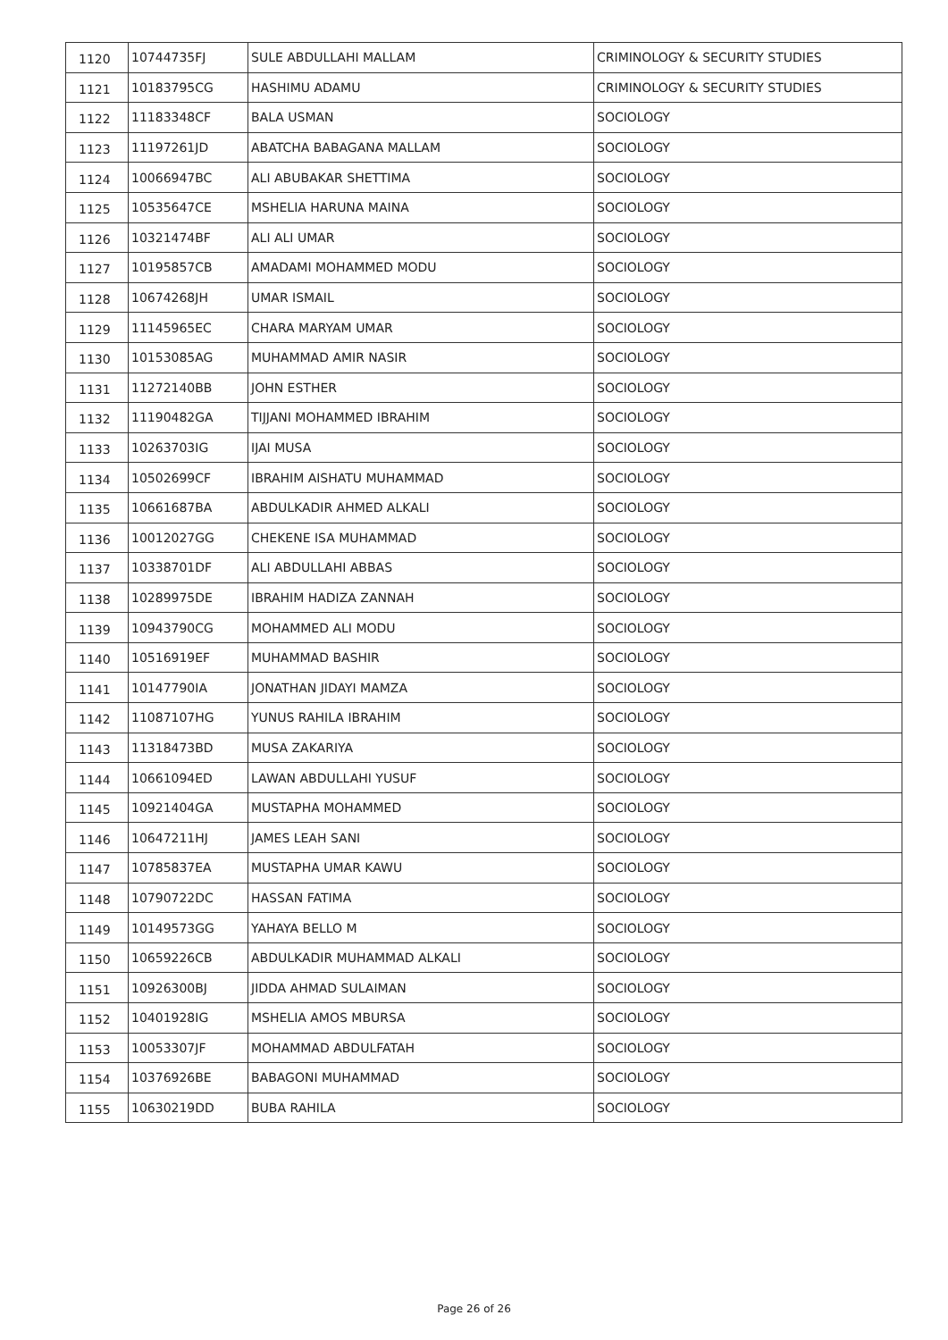| 1120 | 10744735FJ | SULE ABDULLAHI MALLAM | CRIMINOLOGY & SECURITY STUDIES |
| 1121 | 10183795CG | HASHIMU ADAMU | CRIMINOLOGY & SECURITY STUDIES |
| 1122 | 11183348CF | BALA USMAN | SOCIOLOGY |
| 1123 | 11197261JD | ABATCHA BABAGANA MALLAM | SOCIOLOGY |
| 1124 | 10066947BC | ALI ABUBAKAR SHETTIMA | SOCIOLOGY |
| 1125 | 10535647CE | MSHELIA HARUNA MAINA | SOCIOLOGY |
| 1126 | 10321474BF | ALI ALI UMAR | SOCIOLOGY |
| 1127 | 10195857CB | AMADAMI MOHAMMED MODU | SOCIOLOGY |
| 1128 | 10674268JH | UMAR ISMAIL | SOCIOLOGY |
| 1129 | 11145965EC | CHARA MARYAM UMAR | SOCIOLOGY |
| 1130 | 10153085AG | MUHAMMAD AMIR NASIR | SOCIOLOGY |
| 1131 | 11272140BB | JOHN ESTHER | SOCIOLOGY |
| 1132 | 11190482GA | TIJJANI MOHAMMED IBRAHIM | SOCIOLOGY |
| 1133 | 10263703IG | IJAI MUSA | SOCIOLOGY |
| 1134 | 10502699CF | IBRAHIM AISHATU MUHAMMAD | SOCIOLOGY |
| 1135 | 10661687BA | ABDULKADIR AHMED ALKALI | SOCIOLOGY |
| 1136 | 10012027GG | CHEKENE ISA MUHAMMAD | SOCIOLOGY |
| 1137 | 10338701DF | ALI ABDULLAHI ABBAS | SOCIOLOGY |
| 1138 | 10289975DE | IBRAHIM HADIZA ZANNAH | SOCIOLOGY |
| 1139 | 10943790CG | MOHAMMED ALI MODU | SOCIOLOGY |
| 1140 | 10516919EF | MUHAMMAD BASHIR | SOCIOLOGY |
| 1141 | 10147790IA | JONATHAN JIDAYI MAMZA | SOCIOLOGY |
| 1142 | 11087107HG | YUNUS RAHILA IBRAHIM | SOCIOLOGY |
| 1143 | 11318473BD | MUSA ZAKARIYA | SOCIOLOGY |
| 1144 | 10661094ED | LAWAN ABDULLAHI YUSUF | SOCIOLOGY |
| 1145 | 10921404GA | MUSTAPHA MOHAMMED | SOCIOLOGY |
| 1146 | 10647211HJ | JAMES LEAH SANI | SOCIOLOGY |
| 1147 | 10785837EA | MUSTAPHA UMAR KAWU | SOCIOLOGY |
| 1148 | 10790722DC | HASSAN FATIMA | SOCIOLOGY |
| 1149 | 10149573GG | YAHAYA BELLO M | SOCIOLOGY |
| 1150 | 10659226CB | ABDULKADIR MUHAMMAD ALKALI | SOCIOLOGY |
| 1151 | 10926300BJ | JIDDA AHMAD SULAIMAN | SOCIOLOGY |
| 1152 | 10401928IG | MSHELIA AMOS MBURSA | SOCIOLOGY |
| 1153 | 10053307JF | MOHAMMAD ABDULFATAH | SOCIOLOGY |
| 1154 | 10376926BE | BABAGONI MUHAMMAD | SOCIOLOGY |
| 1155 | 10630219DD | BUBA RAHILA | SOCIOLOGY |
Page 26 of 26